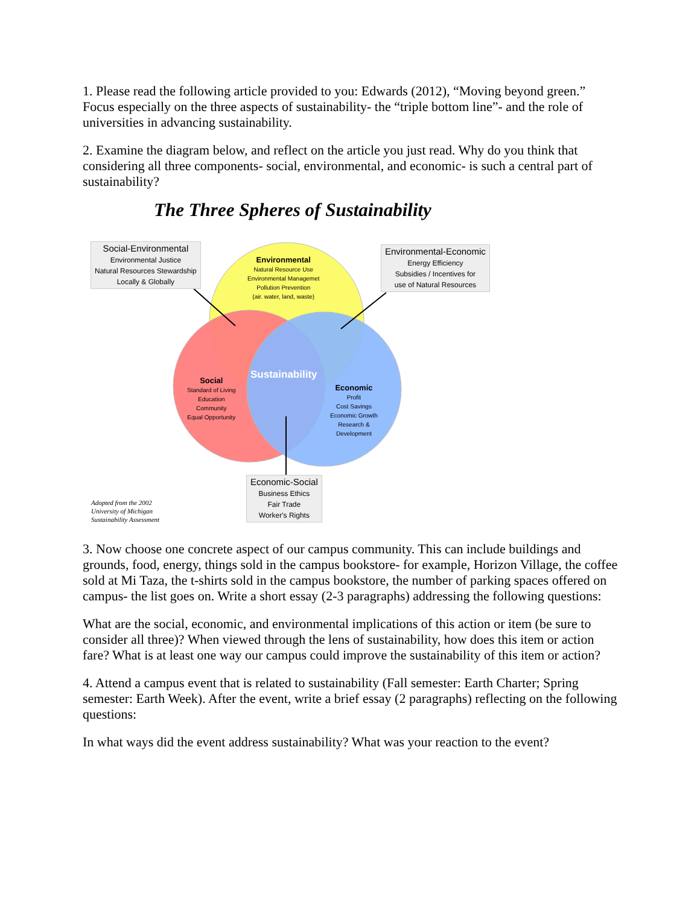1. Please read the following article provided to you: Edwards (2012), “Moving beyond green.” Focus especially on the three aspects of sustainability- the “triple bottom line”- and the role of universities in advancing sustainability.
2. Examine the diagram below, and reflect on the article you just read. Why do you think that considering all three components- social, environmental, and economic- is such a central part of sustainability?
The Three Spheres of Sustainability
Social-Environmental
Environmental Justice
Natural Resources Stewardship
Locally & Globally
Environmental-Economic
Energy Efficiency
Subsidies / Incentives for
use of Natural Resources
Environmental
Natural Resource Use
Environmental Managemet
Pollution Prevention
(air. water, land, waste)
Social
Standard of Living
Education
Community
Equal Opportunity
Sustainability
Economic
Profit
Cost Savings
Economic Growth
Research &
Development
Economic-Social
Business Ethics
Fair Trade
Worker's Rights
Adopted from the 2002
University of Michigan
Sustainability Assessment
3. Now choose one concrete aspect of our campus community. This can include buildings and grounds, food, energy, things sold in the campus bookstore- for example, Horizon Village, the coffee sold at Mi Taza, the t-shirts sold in the campus bookstore, the number of parking spaces offered on campus- the list goes on. Write a short essay (2-3 paragraphs) addressing the following questions:
What are the social, economic, and environmental implications of this action or item (be sure to consider all three)? When viewed through the lens of sustainability, how does this item or action fare? What is at least one way our campus could improve the sustainability of this item or action?
4. Attend a campus event that is related to sustainability (Fall semester: Earth Charter; Spring semester: Earth Week). After the event, write a brief essay (2 paragraphs) reflecting on the following questions:
In what ways did the event address sustainability? What was your reaction to the event?